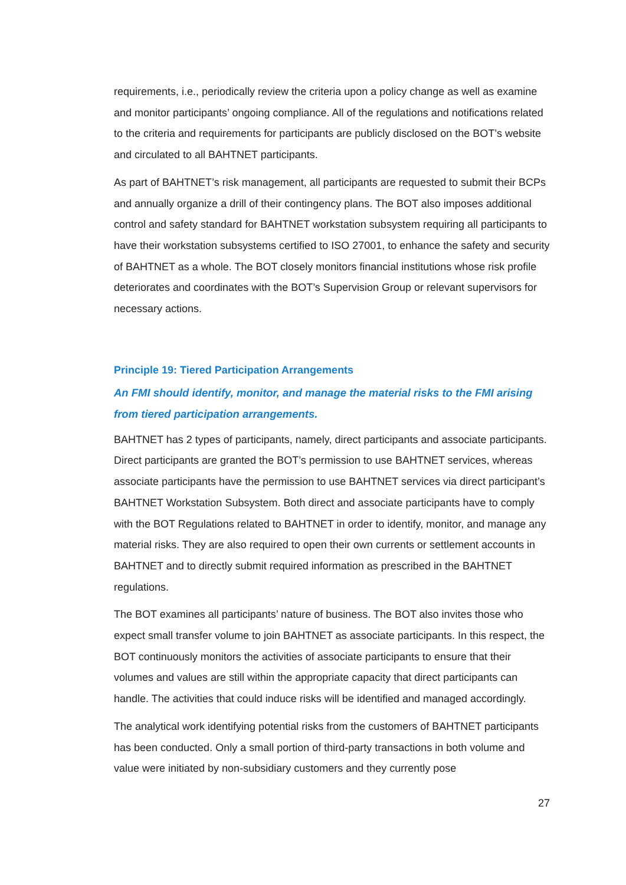requirements, i.e., periodically review the criteria upon a policy change as well as examine and monitor participants’ ongoing compliance. All of the regulations and notifications related to the criteria and requirements for participants are publicly disclosed on the BOT’s website and circulated to all BAHTNET participants.
As part of BAHTNET’s risk management, all participants are requested to submit their BCPs and annually organize a drill of their contingency plans. The BOT also imposes additional control and safety standard for BAHTNET workstation subsystem requiring all participants to have their workstation subsystems certified to ISO 27001, to enhance the safety and security of BAHTNET as a whole. The BOT closely monitors financial institutions whose risk profile deteriorates and coordinates with the BOT’s Supervision Group or relevant supervisors for necessary actions.
Principle 19: Tiered Participation Arrangements
An FMI should identify, monitor, and manage the material risks to the FMI arising from tiered participation arrangements.
BAHTNET has 2 types of participants, namely, direct participants and associate participants. Direct participants are granted the BOT’s permission to use BAHTNET services, whereas associate participants have the permission to use BAHTNET services via direct participant’s BAHTNET Workstation Subsystem. Both direct and associate participants have to comply with the BOT Regulations related to BAHTNET in order to identify, monitor, and manage any material risks. They are also required to open their own currents or settlement accounts in BAHTNET and to directly submit required information as prescribed in the BAHTNET regulations.
The BOT examines all participants’ nature of business. The BOT also invites those who expect small transfer volume to join BAHTNET as associate participants. In this respect, the BOT continuously monitors the activities of associate participants to ensure that their volumes and values are still within the appropriate capacity that direct participants can handle. The activities that could induce risks will be identified and managed accordingly.
The analytical work identifying potential risks from the customers of BAHTNET participants has been conducted. Only a small portion of third-party transactions in both volume and value were initiated by non-subsidiary customers and they currently pose
27